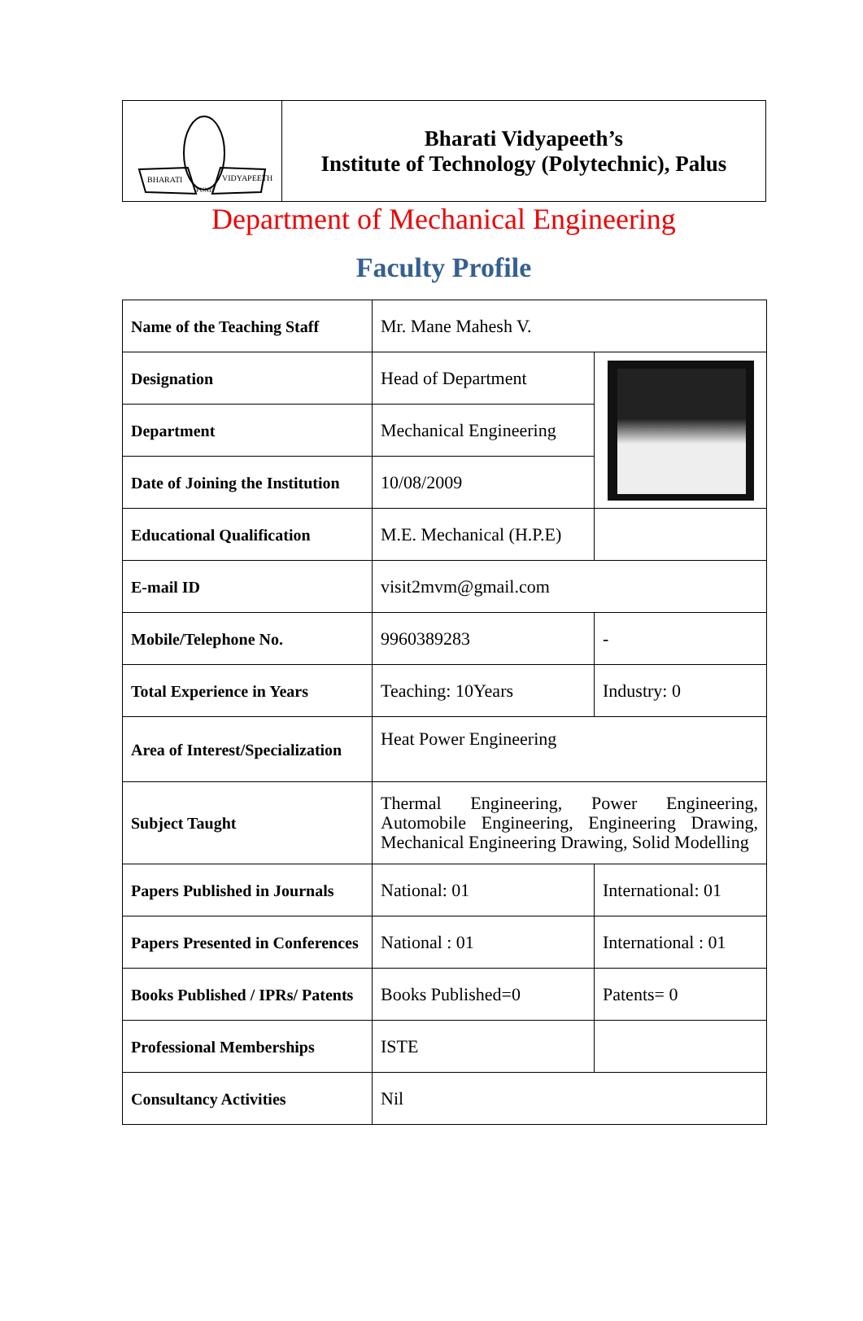BHARATI
VIDYAPEETH
PUNE
Bharati Vidyapeeth’s
Institute of Technology (Polytechnic), Palus
Department of Mechanical Engineering
Faculty Profile
| Name of the Teaching Staff | Mr. Mane Mahesh V. | |
| Designation | Head of Department | |
| Department | Mechanical Engineering | |
| Date of Joining the Institution | 10/08/2009 | |
| Educational Qualification | M.E. Mechanical (H.P.E) | |
| E-mail ID | visit2mvm@gmail.com | |
| Mobile/Telephone No. | 9960389283 | - |
| Total Experience in Years | Teaching: 10Years | Industry: 0 |
| Area of Interest/Specialization | Heat Power Engineering | |
| Subject Taught | Thermal Engineering, Power Engineering, Automobile Engineering, Engineering Drawing, Mechanical Engineering Drawing, Solid Modelling | |
| Papers Published in Journals | National: 01 | International: 01 |
| Papers Presented in Conferences | National : 01 | International : 01 |
| Books Published / IPRs/ Patents | Books Published=0 | Patents= 0 |
| Professional Memberships | ISTE | |
| Consultancy Activities | Nil | |